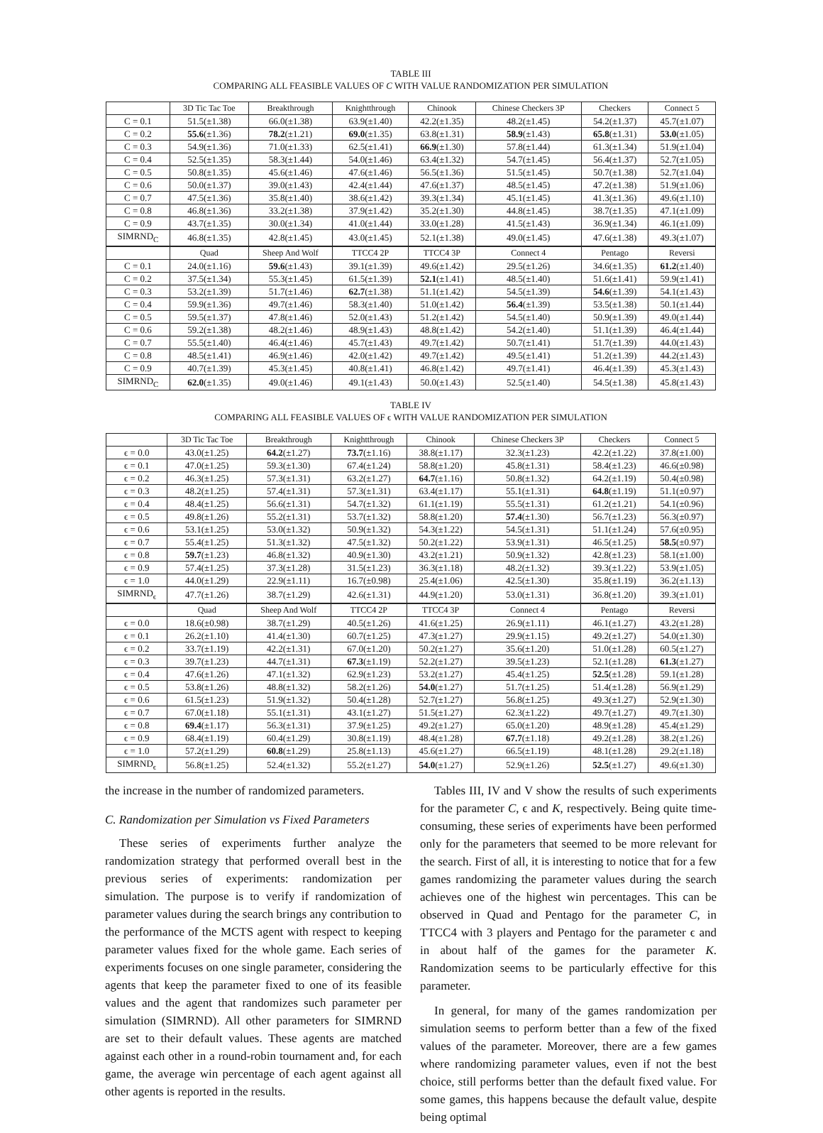TABLE III
COMPARING ALL FEASIBLE VALUES OF C WITH VALUE RANDOMIZATION PER SIMULATION
| | 3D Tic Tac Toe | Breakthrough | Knightthrough | Chinook | Chinese Checkers 3P | Checkers | Connect 5 |
| --- | --- | --- | --- | --- | --- | --- | --- |
| C = 0.1 | 51.5(±1.38) | 66.0(±1.38) | 63.9(±1.40) | 42.2(±1.35) | 48.2(±1.45) | 54.2(±1.37) | 45.7(±1.07) |
| C = 0.2 | 55.6 (±1.36) | 78.2 (±1.21) | 69.0 (±1.35) | 63.8(±1.31) | 58.9 (±1.43) | 65.8 (±1.31) | 53.0 (±1.05) |
| C = 0.3 | 54.9(±1.36) | 71.0(±1.33) | 62.5(±1.41) | 66.9 (±1.30) | 57.8(±1.44) | 61.3(±1.34) | 51.9(±1.04) |
| C = 0.4 | 52.5(±1.35) | 58.3(±1.44) | 54.0(±1.46) | 63.4(±1.32) | 54.7(±1.45) | 56.4(±1.37) | 52.7(±1.05) |
| C = 0.5 | 50.8(±1.35) | 45.6(±1.46) | 47.6(±1.46) | 56.5(±1.36) | 51.5(±1.45) | 50.7(±1.38) | 52.7(±1.04) |
| C = 0.6 | 50.0(±1.37) | 39.0(±1.43) | 42.4(±1.44) | 47.6(±1.37) | 48.5(±1.45) | 47.2(±1.38) | 51.9(±1.06) |
| C = 0.7 | 47.5(±1.36) | 35.8(±1.40) | 38.6(±1.42) | 39.3(±1.34) | 45.1(±1.45) | 41.3(±1.36) | 49.6(±1.10) |
| C = 0.8 | 46.8(±1.36) | 33.2(±1.38) | 37.9(±1.42) | 35.2(±1.30) | 44.8(±1.45) | 38.7(±1.35) | 47.1(±1.09) |
| C = 0.9 | 43.7(±1.35) | 30.0(±1.34) | 41.0(±1.44) | 33.0(±1.28) | 41.5(±1.43) | 36.9(±1.34) | 46.1(±1.09) |
| SIMRND<sub>C</sub> | 46.8(±1.35) | 42.8(±1.45) | 43.0(±1.45) | 52.1(±1.38) | 49.0(±1.45) | 47.6(±1.38) | 49.3(±1.07) |
| | Quad | Sheep And Wolf | TTCC4 2P | TTCC4 3P | Connect 4 | Pentago | Reversi |
| C = 0.1 | 24.0(±1.16) | 59.6 (±1.43) | 39.1(±1.39) | 49.6(±1.42) | 29.5(±1.26) | 34.6(±1.35) | 61.2 (±1.40) |
| C = 0.2 | 37.5(±1.34) | 55.3(±1.45) | 61.5(±1.39) | 52.1 (±1.41) | 48.5(±1.40) | 51.6(±1.41) | 59.9(±1.41) |
| C = 0.3 | 53.2(±1.39) | 51.7(±1.46) | 62.7 (±1.38) | 51.1(±1.42) | 54.5(±1.39) | 54.6 (±1.39) | 54.1(±1.43) |
| C = 0.4 | 59.9(±1.36) | 49.7(±1.46) | 58.3(±1.40) | 51.0(±1.42) | 56.4 (±1.39) | 53.5(±1.38) | 50.1(±1.44) |
| C = 0.5 | 59.5(±1.37) | 47.8(±1.46) | 52.0(±1.43) | 51.2(±1.42) | 54.5(±1.40) | 50.9(±1.39) | 49.0(±1.44) |
| C = 0.6 | 59.2(±1.38) | 48.2(±1.46) | 48.9(±1.43) | 48.8(±1.42) | 54.2(±1.40) | 51.1(±1.39) | 46.4(±1.44) |
| C = 0.7 | 55.5(±1.40) | 46.4(±1.46) | 45.7(±1.43) | 49.7(±1.42) | 50.7(±1.41) | 51.7(±1.39) | 44.0(±1.43) |
| C = 0.8 | 48.5(±1.41) | 46.9(±1.46) | 42.0(±1.42) | 49.7(±1.42) | 49.5(±1.41) | 51.2(±1.39) | 44.2(±1.43) |
| C = 0.9 | 40.7(±1.39) | 45.3(±1.45) | 40.8(±1.41) | 46.8(±1.42) | 49.7(±1.41) | 46.4(±1.39) | 45.3(±1.43) |
| SIMRND<sub>C</sub> | 62.0 (±1.35) | 49.0(±1.46) | 49.1(±1.43) | 50.0(±1.43) | 52.5(±1.40) | 54.5(±1.38) | 45.8(±1.43) |
TABLE IV
COMPARING ALL FEASIBLE VALUES OF ϵ WITH VALUE RANDOMIZATION PER SIMULATION
| | 3D Tic Tac Toe | Breakthrough | Knightthrough | Chinook | Chinese Checkers 3P | Checkers | Connect 5 |
| --- | --- | --- | --- | --- | --- | --- | --- |
| ϵ = 0.0 | 43.0(±1.25) | 64.2 (±1.27) | 73.7 (±1.16) | 38.8(±1.17) | 32.3(±1.23) | 42.2(±1.22) | 37.8(±1.00) |
| ϵ = 0.1 | 47.0(±1.25) | 59.3(±1.30) | 67.4(±1.24) | 58.8(±1.20) | 45.8(±1.31) | 58.4(±1.23) | 46.6(±0.98) |
| ϵ = 0.2 | 46.3(±1.25) | 57.3(±1.31) | 63.2(±1.27) | 64.7 (±1.16) | 50.8(±1.32) | 64.2(±1.19) | 50.4(±0.98) |
| ϵ = 0.3 | 48.2(±1.25) | 57.4(±1.31) | 57.3(±1.31) | 63.4(±1.17) | 55.1(±1.31) | 64.8 (±1.19) | 51.1(±0.97) |
| ϵ = 0.4 | 48.4(±1.25) | 56.6(±1.31) | 54.7(±1.32) | 61.1(±1.19) | 55.5(±1.31) | 61.2(±1.21) | 54.1(±0.96) |
| ϵ = 0.5 | 49.8(±1.26) | 55.2(±1.31) | 53.7(±1.32) | 58.8(±1.20) | 57.4 (±1.30) | 56.7(±1.23) | 56.3(±0.97) |
| ϵ = 0.6 | 53.1(±1.25) | 53.0(±1.32) | 50.9(±1.32) | 54.3(±1.22) | 54.5(±1.31) | 51.1(±1.24) | 57.6(±0.95) |
| ϵ = 0.7 | 55.4(±1.25) | 51.3(±1.32) | 47.5(±1.32) | 50.2(±1.22) | 53.9(±1.31) | 46.5(±1.25) | 58.5 (±0.97) |
| ϵ = 0.8 | 59.7 (±1.23) | 46.8(±1.32) | 40.9(±1.30) | 43.2(±1.21) | 50.9(±1.32) | 42.8(±1.23) | 58.1(±1.00) |
| ϵ = 0.9 | 57.4(±1.25) | 37.3(±1.28) | 31.5(±1.23) | 36.3(±1.18) | 48.2(±1.32) | 39.3(±1.22) | 53.9(±1.05) |
| ϵ = 1.0 | 44.0(±1.29) | 22.9(±1.11) | 16.7(±0.98) | 25.4(±1.06) | 42.5(±1.30) | 35.8(±1.19) | 36.2(±1.13) |
| SIMRND<sub>ϵ</sub> | 47.7(±1.26) | 38.7(±1.29) | 42.6(±1.31) | 44.9(±1.20) | 53.0(±1.31) | 36.8(±1.20) | 39.3(±1.01) |
| | Quad | Sheep And Wolf | TTCC4 2P | TTCC4 3P | Connect 4 | Pentago | Reversi |
| ϵ = 0.0 | 18.6(±0.98) | 38.7(±1.29) | 40.5(±1.26) | 41.6(±1.25) | 26.9(±1.11) | 46.1(±1.27) | 43.2(±1.28) |
| ϵ = 0.1 | 26.2(±1.10) | 41.4(±1.30) | 60.7(±1.25) | 47.3(±1.27) | 29.9(±1.15) | 49.2(±1.27) | 54.0(±1.30) |
| ϵ = 0.2 | 33.7(±1.19) | 42.2(±1.31) | 67.0(±1.20) | 50.2(±1.27) | 35.6(±1.20) | 51.0(±1.28) | 60.5(±1.27) |
| ϵ = 0.3 | 39.7(±1.23) | 44.7(±1.31) | 67.3 (±1.19) | 52.2(±1.27) | 39.5(±1.23) | 52.1(±1.28) | 61.3 (±1.27) |
| ϵ = 0.4 | 47.6(±1.26) | 47.1(±1.32) | 62.9(±1.23) | 53.2(±1.27) | 45.4(±1.25) | 52.5 (±1.28) | 59.1(±1.28) |
| ϵ = 0.5 | 53.8(±1.26) | 48.8(±1.32) | 58.2(±1.26) | 54.0 (±1.27) | 51.7(±1.25) | 51.4(±1.28) | 56.9(±1.29) |
| ϵ = 0.6 | 61.5(±1.23) | 51.9(±1.32) | 50.4(±1.28) | 52.7(±1.27) | 56.8(±1.25) | 49.3(±1.27) | 52.9(±1.30) |
| ϵ = 0.7 | 67.0(±1.18) | 55.1(±1.31) | 43.1(±1.27) | 51.5(±1.27) | 62.3(±1.22) | 49.7(±1.27) | 49.7(±1.30) |
| ϵ = 0.8 | 69.4 (±1.17) | 56.3(±1.31) | 37.9(±1.25) | 49.2(±1.27) | 65.0(±1.20) | 48.9(±1.28) | 45.4(±1.29) |
| ϵ = 0.9 | 68.4(±1.19) | 60.4(±1.29) | 30.8(±1.19) | 48.4(±1.28) | 67.7 (±1.18) | 49.2(±1.28) | 38.2(±1.26) |
| ϵ = 1.0 | 57.2(±1.29) | 60.8 (±1.29) | 25.8(±1.13) | 45.6(±1.27) | 66.5(±1.19) | 48.1(±1.28) | 29.2(±1.18) |
| SIMRND<sub>ϵ</sub> | 56.8(±1.25) | 52.4(±1.32) | 55.2(±1.27) | 54.0 (±1.27) | 52.9(±1.26) | 52.5 (±1.27) | 49.6(±1.30) |
the increase in the number of randomized parameters.
C. Randomization per Simulation vs Fixed Parameters
These series of experiments further analyze the randomization strategy that performed overall best in the previous series of experiments: randomization per simulation. The purpose is to verify if randomization of parameter values during the search brings any contribution to the performance of the MCTS agent with respect to keeping parameter values fixed for the whole game. Each series of experiments focuses on one single parameter, considering the agents that keep the parameter fixed to one of its feasible values and the agent that randomizes such parameter per simulation (SIMRND). All other parameters for SIMRND are set to their default values. These agents are matched against each other in a round-robin tournament and, for each game, the average win percentage of each agent against all other agents is reported in the results.
Tables III, IV and V show the results of such experiments for the parameter C, ϵ and K, respectively. Being quite time-consuming, these series of experiments have been performed only for the parameters that seemed to be more relevant for the search. First of all, it is interesting to notice that for a few games randomizing the parameter values during the search achieves one of the highest win percentages. This can be observed in Quad and Pentago for the parameter C, in TTCC4 with 3 players and Pentago for the parameter ϵ and in about half of the games for the parameter K. Randomization seems to be particularly effective for this parameter.
In general, for many of the games randomization per simulation seems to perform better than a few of the fixed values of the parameter. Moreover, there are a few games where randomizing parameter values, even if not the best choice, still performs better than the default fixed value. For some games, this happens because the default value, despite being optimal